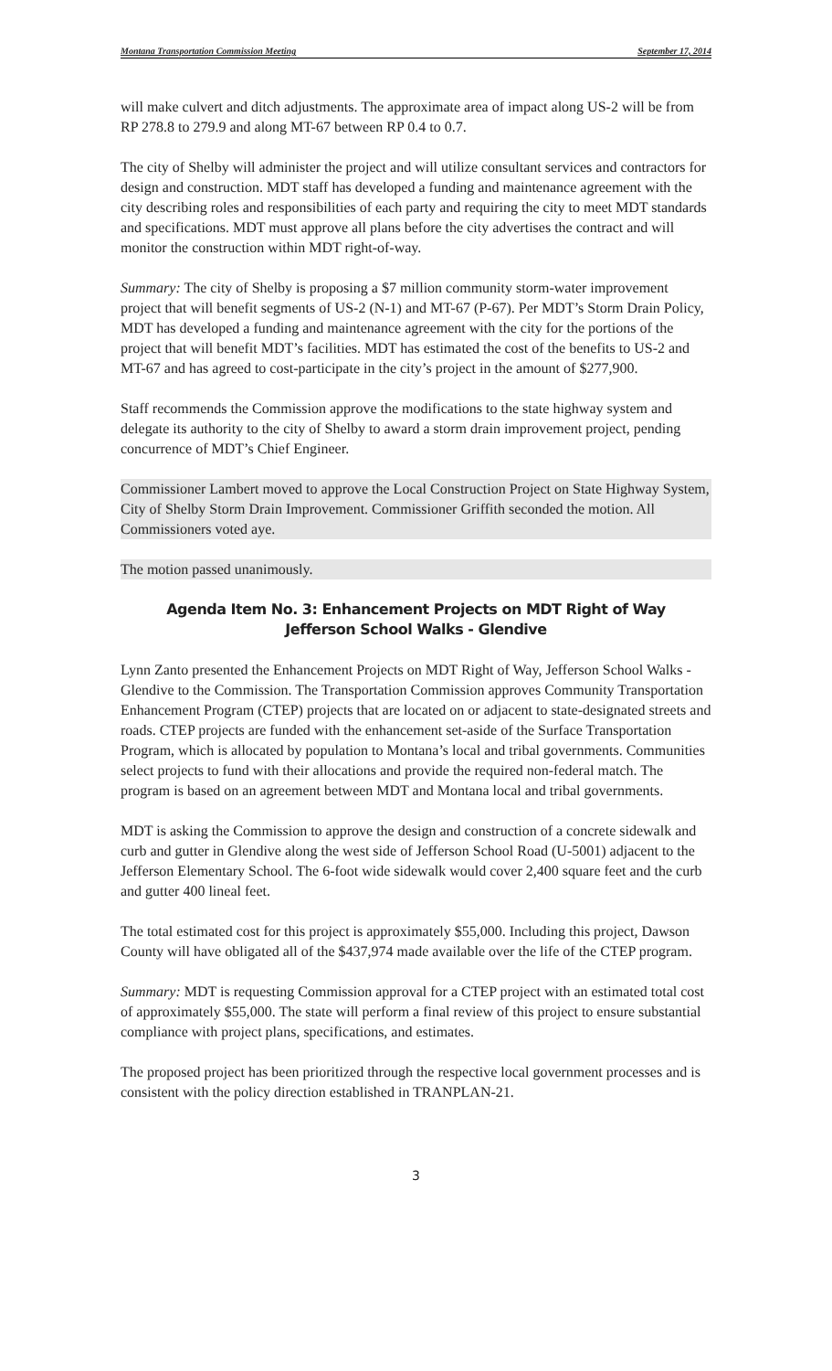Montana Transportation Commission Meeting September 17, 2014
will make culvert and ditch adjustments. The approximate area of impact along US-2 will be from RP 278.8 to 279.9 and along MT-67 between RP 0.4 to 0.7.
The city of Shelby will administer the project and will utilize consultant services and contractors for design and construction. MDT staff has developed a funding and maintenance agreement with the city describing roles and responsibilities of each party and requiring the city to meet MDT standards and specifications. MDT must approve all plans before the city advertises the contract and will monitor the construction within MDT right-of-way.
Summary: The city of Shelby is proposing a $7 million community storm-water improvement project that will benefit segments of US-2 (N-1) and MT-67 (P-67). Per MDT’s Storm Drain Policy, MDT has developed a funding and maintenance agreement with the city for the portions of the project that will benefit MDT’s facilities. MDT has estimated the cost of the benefits to US-2 and MT-67 and has agreed to cost-participate in the city’s project in the amount of $277,900.
Staff recommends the Commission approve the modifications to the state highway system and delegate its authority to the city of Shelby to award a storm drain improvement project, pending concurrence of MDT’s Chief Engineer.
Commissioner Lambert moved to approve the Local Construction Project on State Highway System, City of Shelby Storm Drain Improvement. Commissioner Griffith seconded the motion. All Commissioners voted aye.
The motion passed unanimously.
Agenda Item No. 3: Enhancement Projects on MDT Right of Way
Jefferson School Walks - Glendive
Lynn Zanto presented the Enhancement Projects on MDT Right of Way, Jefferson School Walks - Glendive to the Commission. The Transportation Commission approves Community Transportation Enhancement Program (CTEP) projects that are located on or adjacent to state-designated streets and roads. CTEP projects are funded with the enhancement set-aside of the Surface Transportation Program, which is allocated by population to Montana’s local and tribal governments. Communities select projects to fund with their allocations and provide the required non-federal match. The program is based on an agreement between MDT and Montana local and tribal governments.
MDT is asking the Commission to approve the design and construction of a concrete sidewalk and curb and gutter in Glendive along the west side of Jefferson School Road (U-5001) adjacent to the Jefferson Elementary School. The 6-foot wide sidewalk would cover 2,400 square feet and the curb and gutter 400 lineal feet.
The total estimated cost for this project is approximately $55,000. Including this project, Dawson County will have obligated all of the $437,974 made available over the life of the CTEP program.
Summary: MDT is requesting Commission approval for a CTEP project with an estimated total cost of approximately $55,000. The state will perform a final review of this project to ensure substantial compliance with project plans, specifications, and estimates.
The proposed project has been prioritized through the respective local government processes and is consistent with the policy direction established in TRANPLAN-21.
3